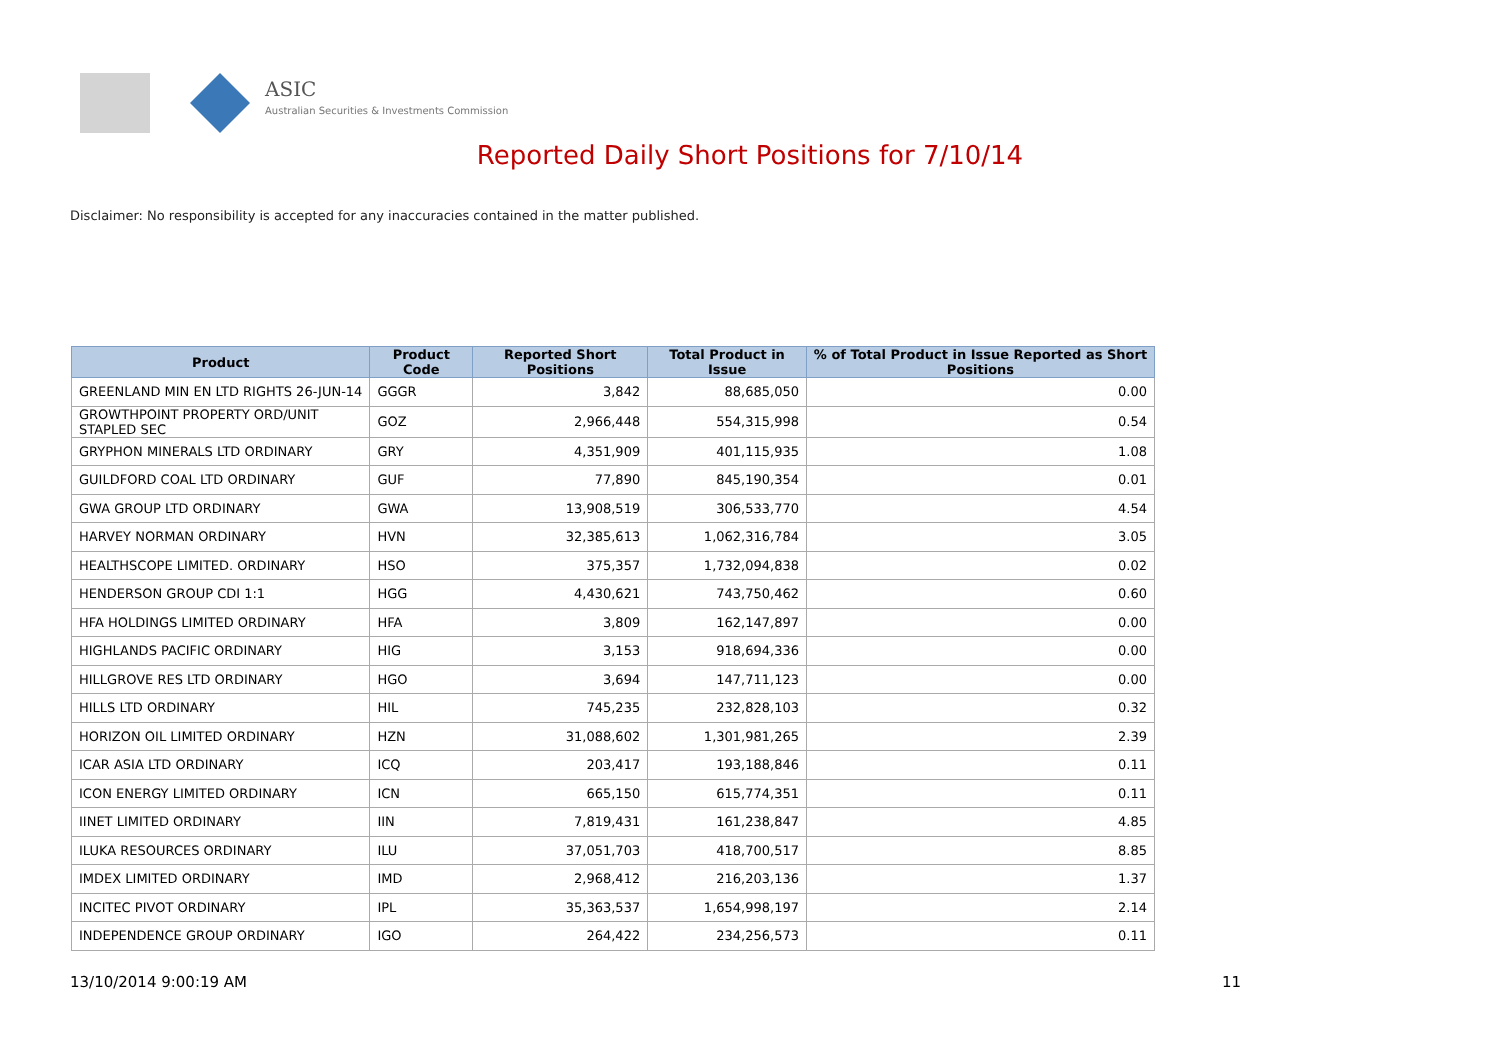ASIC
Australian Securities & Investments Commission
Reported Daily Short Positions for 7/10/14
Disclaimer: No responsibility is accepted for any inaccuracies contained in the matter published.
| Product | Product Code | Reported Short Positions | Total Product in Issue | % of Total Product in Issue Reported as Short Positions |
| --- | --- | --- | --- | --- |
| GREENLAND MIN EN LTD RIGHTS 26-JUN-14 | GGGR | 3,842 | 88,685,050 | 0.00 |
| GROWTHPOINT PROPERTY ORD/UNIT STAPLED SEC | GOZ | 2,966,448 | 554,315,998 | 0.54 |
| GRYPHON MINERALS LTD ORDINARY | GRY | 4,351,909 | 401,115,935 | 1.08 |
| GUILDFORD COAL LTD ORDINARY | GUF | 77,890 | 845,190,354 | 0.01 |
| GWA GROUP LTD ORDINARY | GWA | 13,908,519 | 306,533,770 | 4.54 |
| HARVEY NORMAN ORDINARY | HVN | 32,385,613 | 1,062,316,784 | 3.05 |
| HEALTHSCOPE LIMITED. ORDINARY | HSO | 375,357 | 1,732,094,838 | 0.02 |
| HENDERSON GROUP CDI 1:1 | HGG | 4,430,621 | 743,750,462 | 0.60 |
| HFA HOLDINGS LIMITED ORDINARY | HFA | 3,809 | 162,147,897 | 0.00 |
| HIGHLANDS PACIFIC ORDINARY | HIG | 3,153 | 918,694,336 | 0.00 |
| HILLGROVE RES LTD ORDINARY | HGO | 3,694 | 147,711,123 | 0.00 |
| HILLS LTD ORDINARY | HIL | 745,235 | 232,828,103 | 0.32 |
| HORIZON OIL LIMITED ORDINARY | HZN | 31,088,602 | 1,301,981,265 | 2.39 |
| ICAR ASIA LTD ORDINARY | ICQ | 203,417 | 193,188,846 | 0.11 |
| ICON ENERGY LIMITED ORDINARY | ICN | 665,150 | 615,774,351 | 0.11 |
| IINET LIMITED ORDINARY | IIN | 7,819,431 | 161,238,847 | 4.85 |
| ILUKA RESOURCES ORDINARY | ILU | 37,051,703 | 418,700,517 | 8.85 |
| IMDEX LIMITED ORDINARY | IMD | 2,968,412 | 216,203,136 | 1.37 |
| INCITEC PIVOT ORDINARY | IPL | 35,363,537 | 1,654,998,197 | 2.14 |
| INDEPENDENCE GROUP ORDINARY | IGO | 264,422 | 234,256,573 | 0.11 |
13/10/2014 9:00:19 AM 11